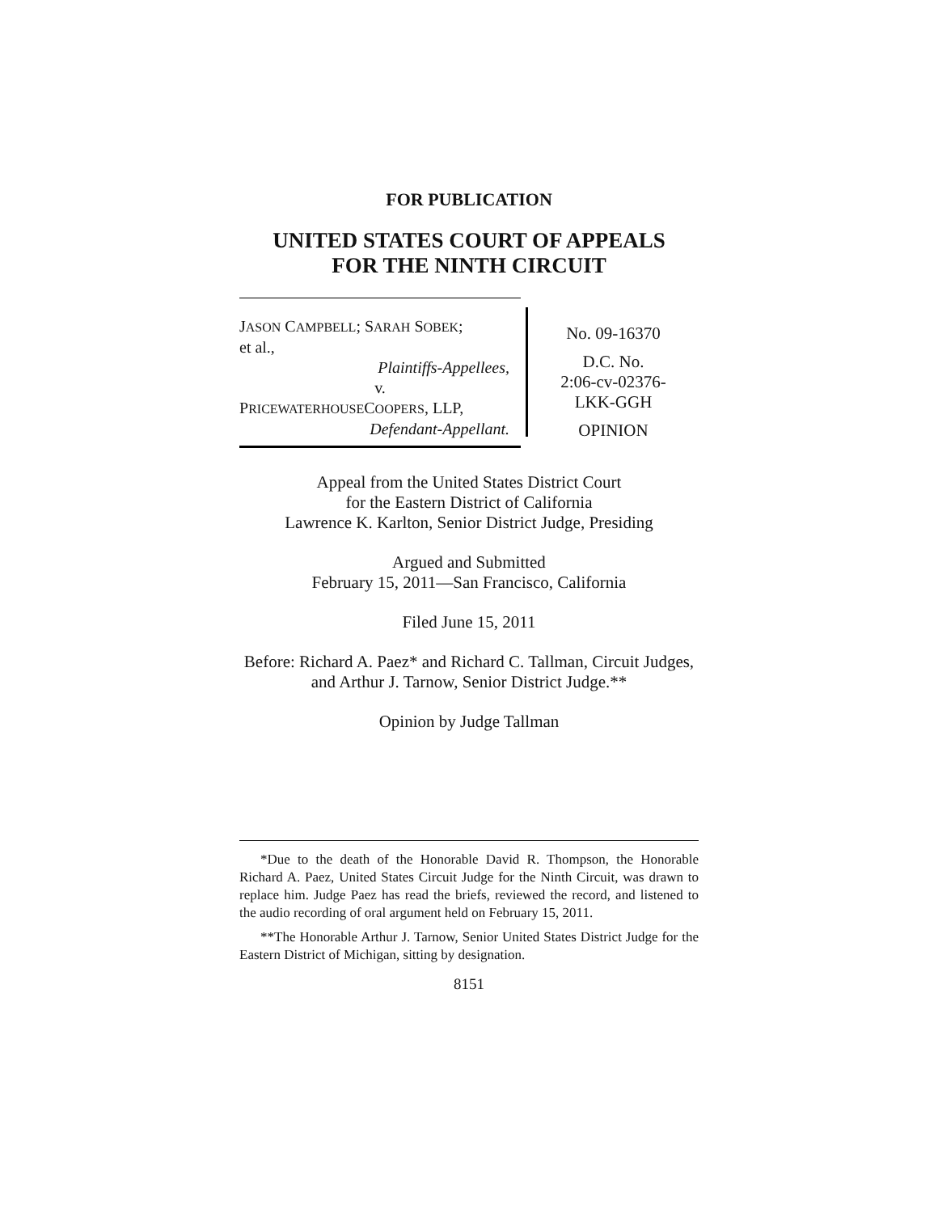FOR PUBLICATION
UNITED STATES COURT OF APPEALS
FOR THE NINTH CIRCUIT
JASON CAMPBELL; SARAH SOBEK;
et al.,
Plaintiffs-Appellees,
v.
PRICEWATERHOUSECOOPERS, LLP,
Defendant-Appellant.
No. 09-16370
D.C. No.
2:06-cv-02376-
LKK-GGH
OPINION
Appeal from the United States District Court
for the Eastern District of California
Lawrence K. Karlton, Senior District Judge, Presiding
Argued and Submitted
February 15, 2011—San Francisco, California
Filed June 15, 2011
Before: Richard A. Paez* and Richard C. Tallman, Circuit Judges, and Arthur J. Tarnow, Senior District Judge.**
Opinion by Judge Tallman
*Due to the death of the Honorable David R. Thompson, the Honorable Richard A. Paez, United States Circuit Judge for the Ninth Circuit, was drawn to replace him. Judge Paez has read the briefs, reviewed the record, and listened to the audio recording of oral argument held on February 15, 2011.
**The Honorable Arthur J. Tarnow, Senior United States District Judge for the Eastern District of Michigan, sitting by designation.
8151